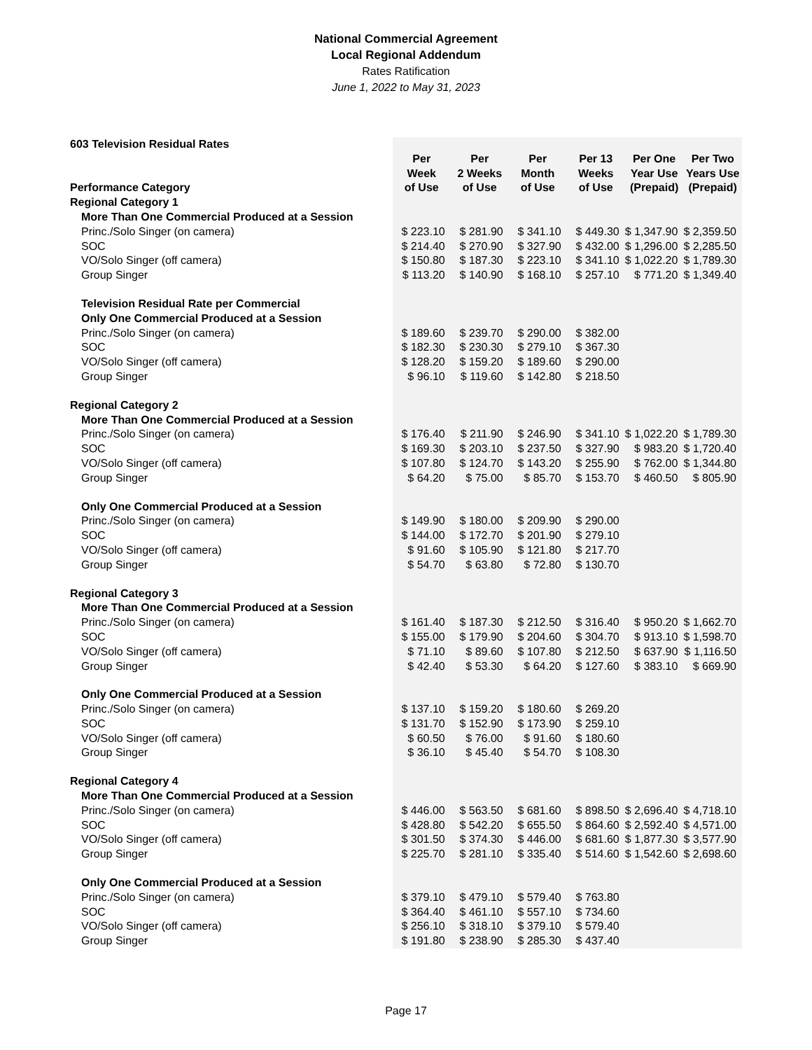National Commercial Agreement
Local Regional Addendum
Rates Ratification
June 1, 2022 to May 31, 2023
| 603 Television Residual Rates | | | | | | |
| Performance Category | Per Week of Use | Per 2 Weeks of Use | Per Month of Use | Per 13 Weeks of Use | Per One Year Use (Prepaid) | Per Two Years Use (Prepaid) |
| Regional Category 1 | | | | | | |
| More Than One Commercial Produced at a Session | | | | | | |
| Princ./Solo Singer (on camera) | $ 223.10 | $ 281.90 | $ 341.10 | $ 449.30 | $ 1,347.90 | $ 2,359.50 |
| SOC | $ 214.40 | $ 270.90 | $ 327.90 | $ 432.00 | $ 1,296.00 | $ 2,285.50 |
| VO/Solo Singer (off camera) | $ 150.80 | $ 187.30 | $ 223.10 | $ 341.10 | $ 1,022.20 | $ 1,789.30 |
| Group Singer | $ 113.20 | $ 140.90 | $ 168.10 | $ 257.10 | $ 771.20 | $ 1,349.40 |
| Television Residual Rate per Commercial | | | | | | |
| Only One Commercial Produced at a Session | | | | | | |
| Princ./Solo Singer (on camera) | $ 189.60 | $ 239.70 | $ 290.00 | $ 382.00 | | |
| SOC | $ 182.30 | $ 230.30 | $ 279.10 | $ 367.30 | | |
| VO/Solo Singer (off camera) | $ 128.20 | $ 159.20 | $ 189.60 | $ 290.00 | | |
| Group Singer | $ 96.10 | $ 119.60 | $ 142.80 | $ 218.50 | | |
| Regional Category 2 | | | | | | |
| More Than One Commercial Produced at a Session | | | | | | |
| Princ./Solo Singer (on camera) | $ 176.40 | $ 211.90 | $ 246.90 | $ 341.10 | $ 1,022.20 | $ 1,789.30 |
| SOC | $ 169.30 | $ 203.10 | $ 237.50 | $ 327.90 | $ 983.20 | $ 1,720.40 |
| VO/Solo Singer (off camera) | $ 107.80 | $ 124.70 | $ 143.20 | $ 255.90 | $ 762.00 | $ 1,344.80 |
| Group Singer | $ 64.20 | $ 75.00 | $ 85.70 | $ 153.70 | $ 460.50 | $ 805.90 |
| Only One Commercial Produced at a Session | | | | | | |
| Princ./Solo Singer (on camera) | $ 149.90 | $ 180.00 | $ 209.90 | $ 290.00 | | |
| SOC | $ 144.00 | $ 172.70 | $ 201.90 | $ 279.10 | | |
| VO/Solo Singer (off camera) | $ 91.60 | $ 105.90 | $ 121.80 | $ 217.70 | | |
| Group Singer | $ 54.70 | $ 63.80 | $ 72.80 | $ 130.70 | | |
| Regional Category 3 | | | | | | |
| More Than One Commercial Produced at a Session | | | | | | |
| Princ./Solo Singer (on camera) | $ 161.40 | $ 187.30 | $ 212.50 | $ 316.40 | $ 950.20 | $ 1,662.70 |
| SOC | $ 155.00 | $ 179.90 | $ 204.60 | $ 304.70 | $ 913.10 | $ 1,598.70 |
| VO/Solo Singer (off camera) | $ 71.10 | $ 89.60 | $ 107.80 | $ 212.50 | $ 637.90 | $ 1,116.50 |
| Group Singer | $ 42.40 | $ 53.30 | $ 64.20 | $ 127.60 | $ 383.10 | $ 669.90 |
| Only One Commercial Produced at a Session | | | | | | |
| Princ./Solo Singer (on camera) | $ 137.10 | $ 159.20 | $ 180.60 | $ 269.20 | | |
| SOC | $ 131.70 | $ 152.90 | $ 173.90 | $ 259.10 | | |
| VO/Solo Singer (off camera) | $ 60.50 | $ 76.00 | $ 91.60 | $ 180.60 | | |
| Group Singer | $ 36.10 | $ 45.40 | $ 54.70 | $ 108.30 | | |
| Regional Category 4 | | | | | | |
| More Than One Commercial Produced at a Session | | | | | | |
| Princ./Solo Singer (on camera) | $ 446.00 | $ 563.50 | $ 681.60 | $ 898.50 | $ 2,696.40 | $ 4,718.10 |
| SOC | $ 428.80 | $ 542.20 | $ 655.50 | $ 864.60 | $ 2,592.40 | $ 4,571.00 |
| VO/Solo Singer (off camera) | $ 301.50 | $ 374.30 | $ 446.00 | $ 681.60 | $ 1,877.30 | $ 3,577.90 |
| Group Singer | $ 225.70 | $ 281.10 | $ 335.40 | $ 514.60 | $ 1,542.60 | $ 2,698.60 |
| Only One Commercial Produced at a Session | | | | | | |
| Princ./Solo Singer (on camera) | $ 379.10 | $ 479.10 | $ 579.40 | $ 763.80 | | |
| SOC | $ 364.40 | $ 461.10 | $ 557.10 | $ 734.60 | | |
| VO/Solo Singer (off camera) | $ 256.10 | $ 318.10 | $ 379.10 | $ 579.40 | | |
| Group Singer | $ 191.80 | $ 238.90 | $ 285.30 | $ 437.40 | | |
Page 17